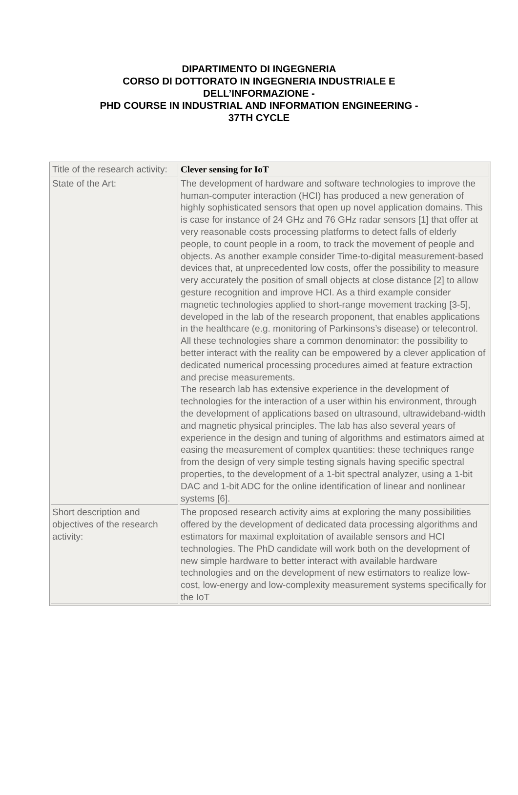DIPARTIMENTO DI INGEGNERIA
CORSO DI DOTTORATO IN INGEGNERIA INDUSTRIALE E
DELL’INFORMAZIONE -
PHD COURSE IN INDUSTRIAL AND INFORMATION ENGINEERING -
37TH CYCLE
| Title of the research activity: | Clever sensing for IoT |
| State of the Art: | The development of hardware and software technologies to improve the human-computer interaction (HCI) has produced a new generation of highly sophisticated sensors that open up novel application domains. This is case for instance of 24 GHz and 76 GHz radar sensors [1] that offer at very reasonable costs processing platforms to detect falls of elderly people, to count people in a room, to track the movement of people and objects. As another example consider Time-to-digital measurement-based devices that, at unprecedented low costs, offer the possibility to measure very accurately the position of small objects at close distance [2] to allow gesture recognition and improve HCI. As a third example consider magnetic technologies applied to short-range movement tracking [3-5], developed in the lab of the research proponent, that enables applications in the healthcare (e.g. monitoring of Parkinsons’s disease) or telecontrol. All these technologies share a common denominator: the possibility to better interact with the reality can be empowered by a clever application of dedicated numerical processing procedures aimed at feature extraction and precise measurements. The research lab has extensive experience in the development of technologies for the interaction of a user within his environment, through the development of applications based on ultrasound, ultrawideband-width and magnetic physical principles. The lab has also several years of experience in the design and tuning of algorithms and estimators aimed at easing the measurement of complex quantities: these techniques range from the design of very simple testing signals having specific spectral properties, to the development of a 1-bit spectral analyzer, using a 1-bit DAC and 1-bit ADC for the online identification of linear and nonlinear systems [6]. |
| Short description and objectives of the research activity: | The proposed research activity aims at exploring the many possibilities offered by the development of dedicated data processing algorithms and estimators for maximal exploitation of available sensors and HCI technologies. The PhD candidate will work both on the development of new simple hardware to better interact with available hardware technologies and on the development of new estimators to realize low-cost, low-energy and low-complexity measurement systems specifically for the IoT |